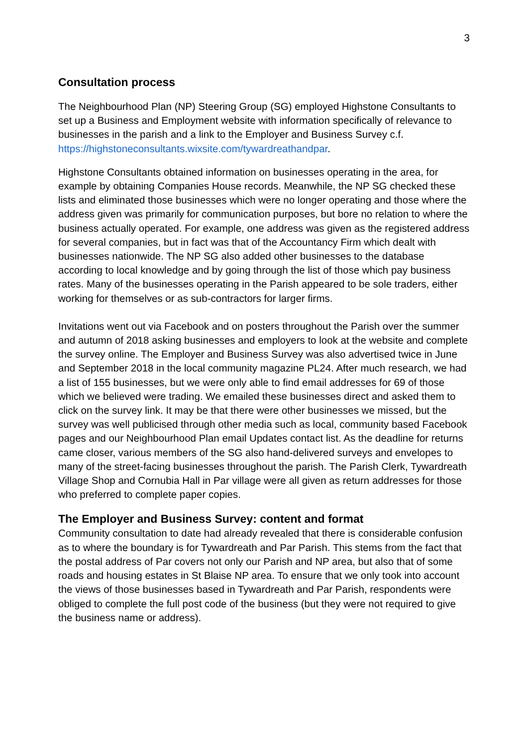3
Consultation process
The Neighbourhood Plan (NP) Steering Group (SG) employed Highstone Consultants to set up a Business and Employment website with information specifically of relevance to businesses in the parish and a link to the Employer and Business Survey c.f. https://highstoneconsultants.wixsite.com/tywardreathandpar.
Highstone Consultants obtained information on businesses operating in the area, for example by obtaining Companies House records. Meanwhile, the NP SG checked these lists and eliminated those businesses which were no longer operating and those where the address given was primarily for communication purposes, but bore no relation to where the business actually operated. For example, one address was given as the registered address for several companies, but in fact was that of the Accountancy Firm which dealt with businesses nationwide. The NP SG also added other businesses to the database according to local knowledge and by going through the list of those which pay business rates. Many of the businesses operating in the Parish appeared to be sole traders, either working for themselves or as sub-contractors for larger firms.
Invitations went out via Facebook and on posters throughout the Parish over the summer and autumn of 2018 asking businesses and employers to look at the website and complete the survey online. The Employer and Business Survey was also advertised twice in June and September 2018 in the local community magazine PL24. After much research, we had a list of 155 businesses, but we were only able to find email addresses for 69 of those which we believed were trading. We emailed these businesses direct and asked them to click on the survey link. It may be that there were other businesses we missed, but the survey was well publicised through other media such as local, community based Facebook pages and our Neighbourhood Plan email Updates contact list. As the deadline for returns came closer, various members of the SG also hand-delivered surveys and envelopes to many of the street-facing businesses throughout the parish. The Parish Clerk, Tywardreath Village Shop and Cornubia Hall in Par village were all given as return addresses for those who preferred to complete paper copies.
The Employer and Business Survey: content and format
Community consultation to date had already revealed that there is considerable confusion as to where the boundary is for Tywardreath and Par Parish. This stems from the fact that the postal address of Par covers not only our Parish and NP area, but also that of some roads and housing estates in St Blaise NP area. To ensure that we only took into account the views of those businesses based in Tywardreath and Par Parish, respondents were obliged to complete the full post code of the business (but they were not required to give the business name or address).